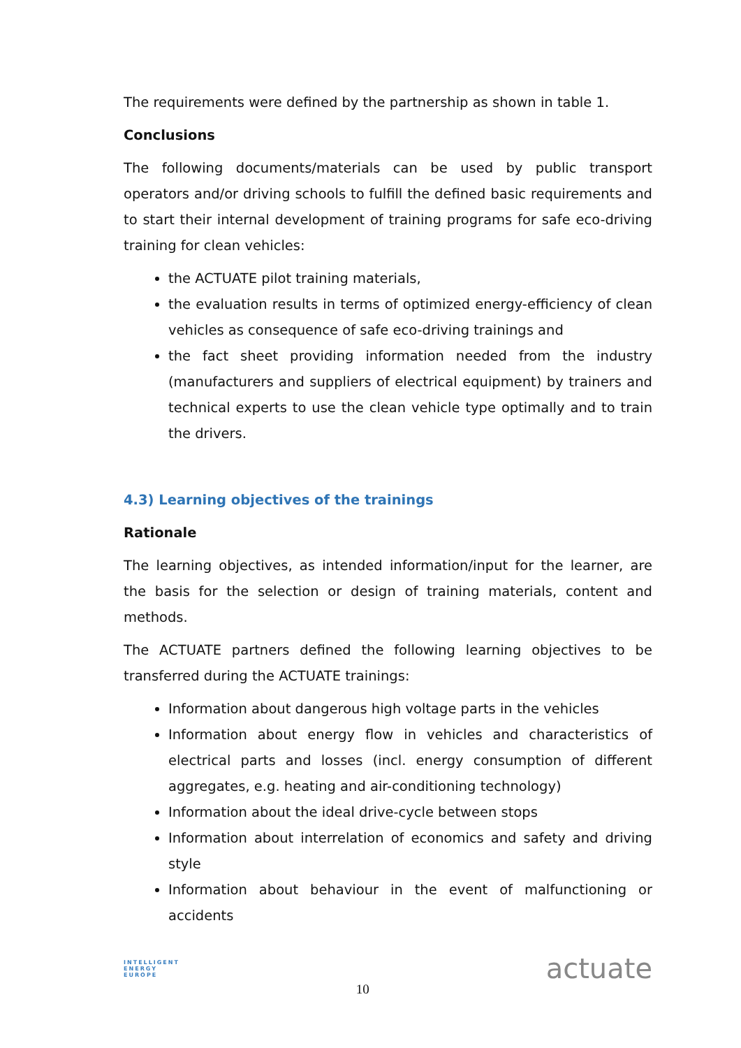The requirements were defined by the partnership as shown in table 1.
Conclusions
The following documents/materials can be used by public transport operators and/or driving schools to fulfill the defined basic requirements and to start their internal development of training programs for safe eco-driving training for clean vehicles:
the ACTUATE pilot training materials,
the evaluation results in terms of optimized energy-efficiency of clean vehicles as consequence of safe eco-driving trainings and
the fact sheet providing information needed from the industry (manufacturers and suppliers of electrical equipment) by trainers and technical experts to use the clean vehicle type optimally and to train the drivers.
4.3) Learning objectives of the trainings
Rationale
The learning objectives, as intended information/input for the learner, are the basis for the selection or design of training materials, content and methods.
The ACTUATE partners defined the following learning objectives to be transferred during the ACTUATE trainings:
Information about dangerous high voltage parts in the vehicles
Information about energy flow in vehicles and characteristics of electrical parts and losses (incl. energy consumption of different aggregates, e.g. heating and air-conditioning technology)
Information about the ideal drive-cycle between stops
Information about interrelation of economics and safety and driving style
Information about behaviour in the event of malfunctioning or accidents
INTELLIGENT
ENERGY
EUROPE
10
actuate